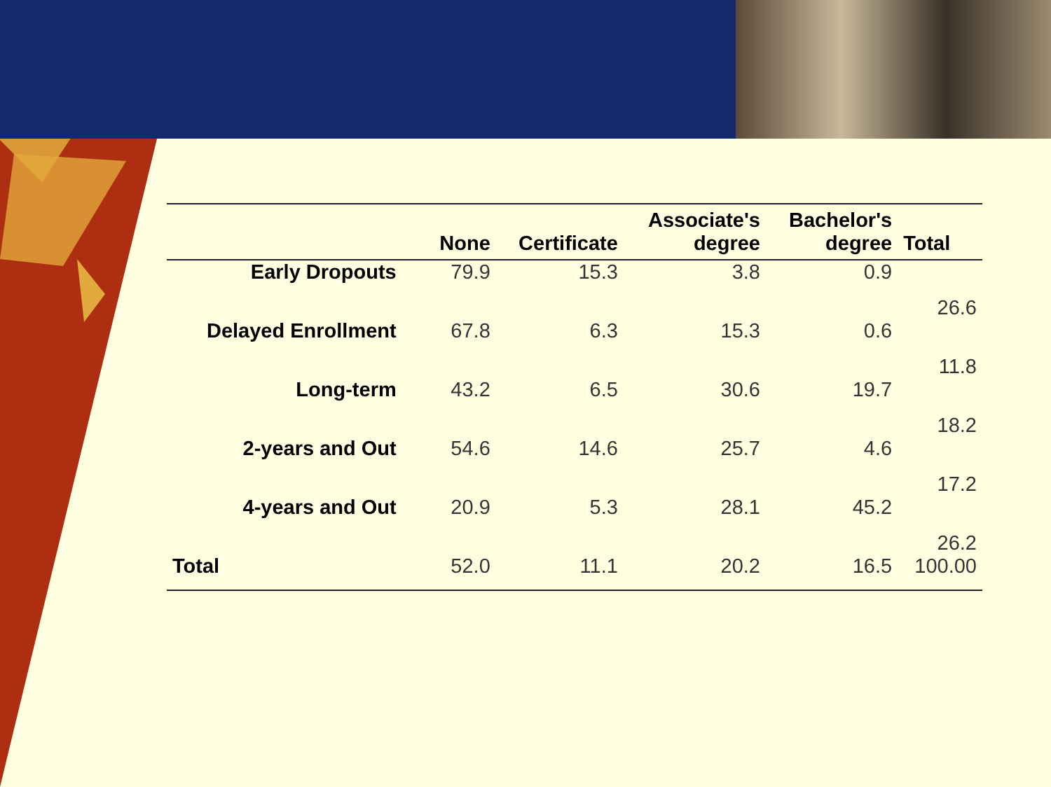| | None | Certificate | Associate's degree | Bachelor's degree | Total |
| --- | --- | --- | --- | --- | --- |
| Early Dropouts | 79.9 | 15.3 | 3.8 | 0.9 | 26.6 |
| Delayed Enrollment | 67.8 | 6.3 | 15.3 | 0.6 | 11.8 |
| Long-term | 43.2 | 6.5 | 30.6 | 19.7 | 18.2 |
| 2-years and Out | 54.6 | 14.6 | 25.7 | 4.6 | 17.2 |
| 4-years and Out | 20.9 | 5.3 | 28.1 | 45.2 | 26.2 |
| Total | 52.0 | 11.1 | 20.2 | 16.5 | 100.00 |